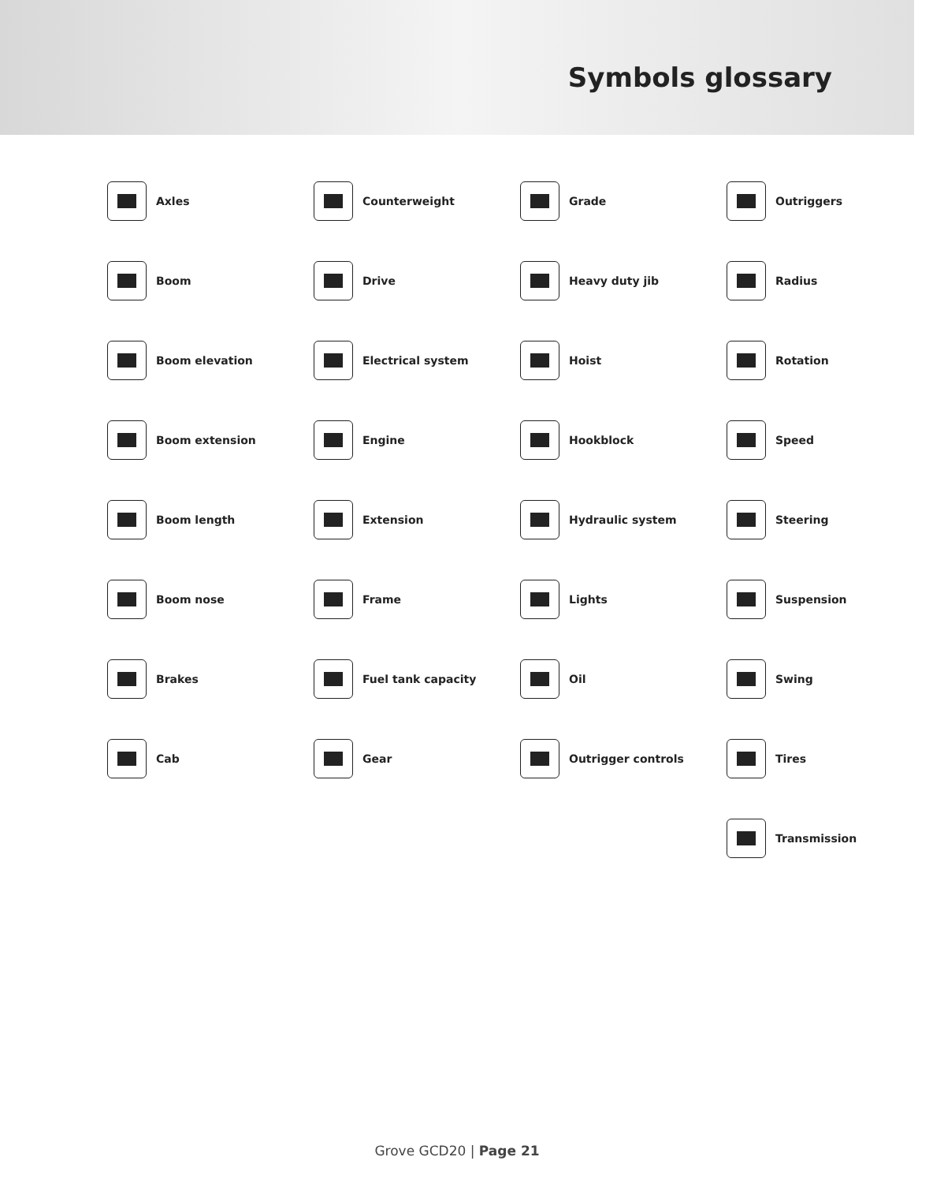Symbols glossary
Axles
Counterweight
Grade
Outriggers
Boom
Drive
Heavy duty jib
Radius
Boom elevation
Electrical system
Hoist
Rotation
Boom extension
Engine
Hookblock
Speed
Boom length
Extension
Hydraulic system
Steering
Boom nose
Frame
Lights
Suspension
Brakes
Fuel tank capacity
Oil
Swing
Cab
Gear
Outrigger controls
Tires
Transmission
Grove GCD20 | Page 21